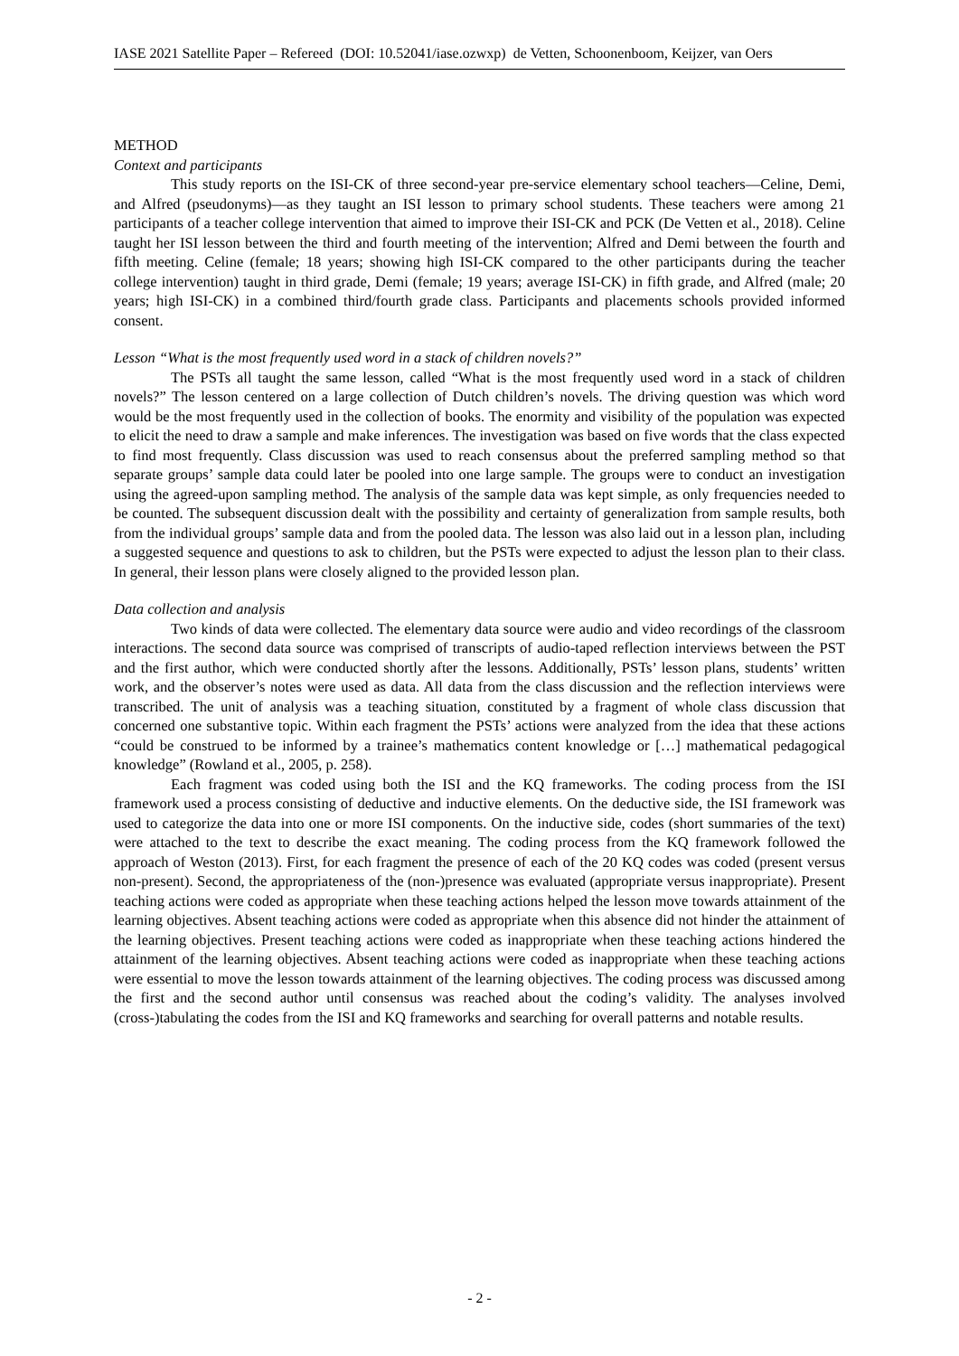IASE 2021 Satellite Paper – Refereed (DOI: 10.52041/iase.ozwxp) de Vetten, Schoonenboom, Keijzer, van Oers
METHOD
Context and participants
This study reports on the ISI-CK of three second-year pre-service elementary school teachers—Celine, Demi, and Alfred (pseudonyms)—as they taught an ISI lesson to primary school students. These teachers were among 21 participants of a teacher college intervention that aimed to improve their ISI-CK and PCK (De Vetten et al., 2018). Celine taught her ISI lesson between the third and fourth meeting of the intervention; Alfred and Demi between the fourth and fifth meeting. Celine (female; 18 years; showing high ISI-CK compared to the other participants during the teacher college intervention) taught in third grade, Demi (female; 19 years; average ISI-CK) in fifth grade, and Alfred (male; 20 years; high ISI-CK) in a combined third/fourth grade class. Participants and placements schools provided informed consent.
Lesson “What is the most frequently used word in a stack of children novels?”
The PSTs all taught the same lesson, called “What is the most frequently used word in a stack of children novels?” The lesson centered on a large collection of Dutch children’s novels. The driving question was which word would be the most frequently used in the collection of books. The enormity and visibility of the population was expected to elicit the need to draw a sample and make inferences. The investigation was based on five words that the class expected to find most frequently. Class discussion was used to reach consensus about the preferred sampling method so that separate groups’ sample data could later be pooled into one large sample. The groups were to conduct an investigation using the agreed-upon sampling method. The analysis of the sample data was kept simple, as only frequencies needed to be counted. The subsequent discussion dealt with the possibility and certainty of generalization from sample results, both from the individual groups’ sample data and from the pooled data. The lesson was also laid out in a lesson plan, including a suggested sequence and questions to ask to children, but the PSTs were expected to adjust the lesson plan to their class. In general, their lesson plans were closely aligned to the provided lesson plan.
Data collection and analysis
Two kinds of data were collected. The elementary data source were audio and video recordings of the classroom interactions. The second data source was comprised of transcripts of audio-taped reflection interviews between the PST and the first author, which were conducted shortly after the lessons. Additionally, PSTs’ lesson plans, students’ written work, and the observer’s notes were used as data. All data from the class discussion and the reflection interviews were transcribed. The unit of analysis was a teaching situation, constituted by a fragment of whole class discussion that concerned one substantive topic. Within each fragment the PSTs’ actions were analyzed from the idea that these actions “could be construed to be informed by a trainee’s mathematics content knowledge or […] mathematical pedagogical knowledge” (Rowland et al., 2005, p. 258).
Each fragment was coded using both the ISI and the KQ frameworks. The coding process from the ISI framework used a process consisting of deductive and inductive elements. On the deductive side, the ISI framework was used to categorize the data into one or more ISI components. On the inductive side, codes (short summaries of the text) were attached to the text to describe the exact meaning. The coding process from the KQ framework followed the approach of Weston (2013). First, for each fragment the presence of each of the 20 KQ codes was coded (present versus non-present). Second, the appropriateness of the (non-)presence was evaluated (appropriate versus inappropriate). Present teaching actions were coded as appropriate when these teaching actions helped the lesson move towards attainment of the learning objectives. Absent teaching actions were coded as appropriate when this absence did not hinder the attainment of the learning objectives. Present teaching actions were coded as inappropriate when these teaching actions hindered the attainment of the learning objectives. Absent teaching actions were coded as inappropriate when these teaching actions were essential to move the lesson towards attainment of the learning objectives. The coding process was discussed among the first and the second author until consensus was reached about the coding’s validity. The analyses involved (cross-)tabulating the codes from the ISI and KQ frameworks and searching for overall patterns and notable results.
- 2 -